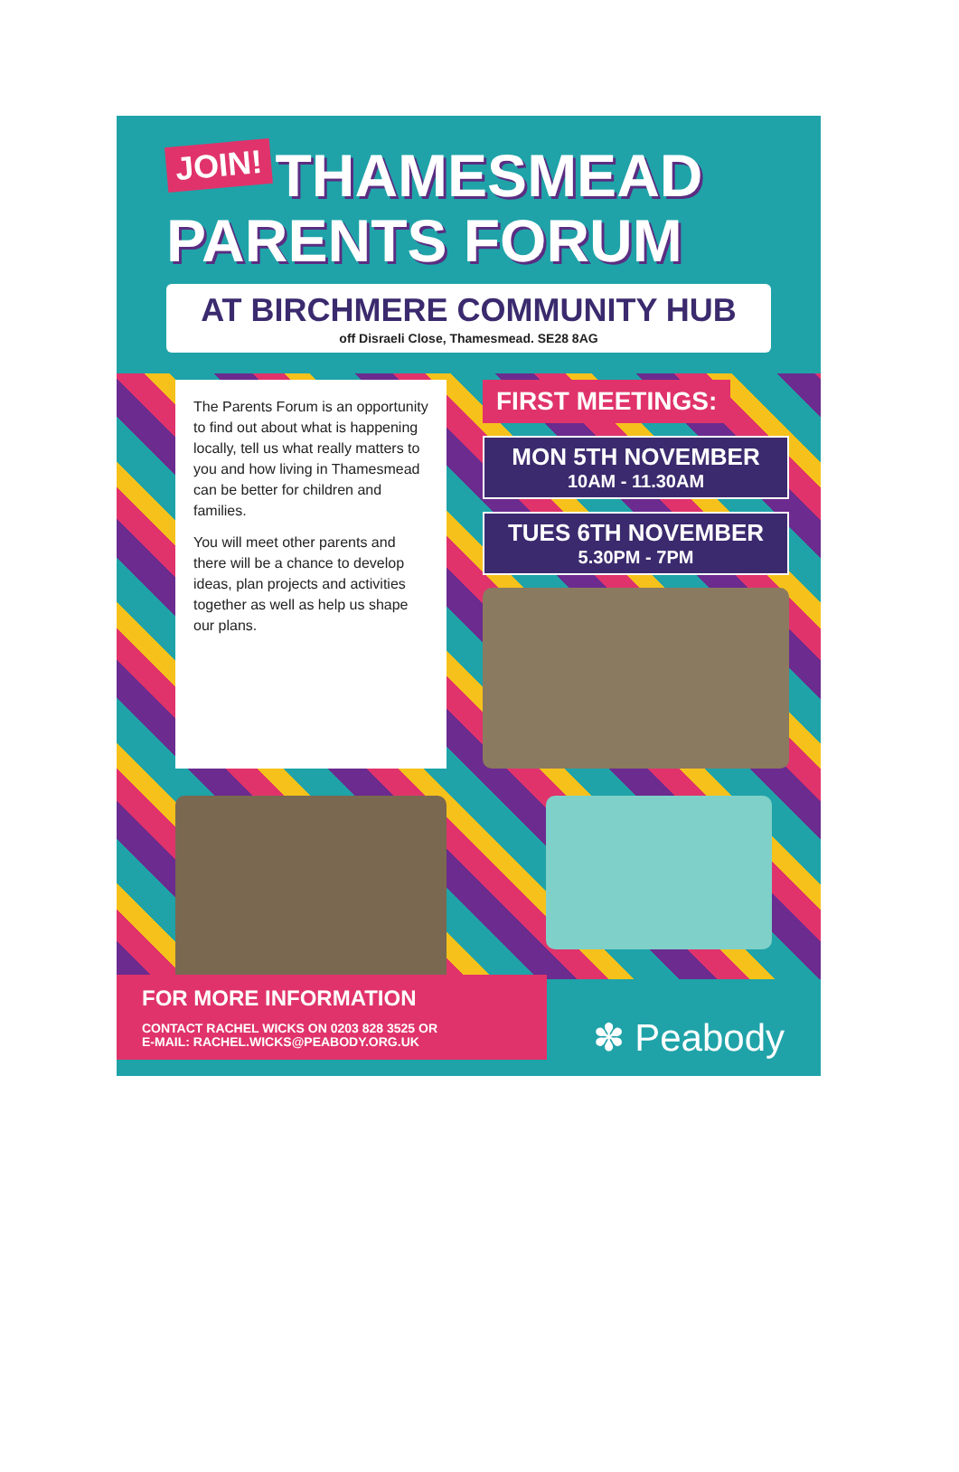JOIN! THAMESMEAD
PARENTS FORUM
AT BIRCHMERE COMMUNITY HUB
off Disraeli Close, Thamesmead. SE28 8AG
The Parents Forum is an opportunity to find out about what is happening locally, tell us what really matters to you and how living in Thamesmead can be better for children and families.
You will meet other parents and there will be a chance to develop ideas, plan projects and activities together as well as help us shape our plans.
FIRST MEETINGS:
MON 5TH NOVEMBER
10AM - 11.30AM
TUES 6TH NOVEMBER
5.30PM - 7PM
FOR MORE INFORMATION
CONTACT RACHEL WICKS ON 0203 828 3525 OR
E-MAIL: RACHEL.WICKS@PEABODY.ORG.UK
✽ Peabody